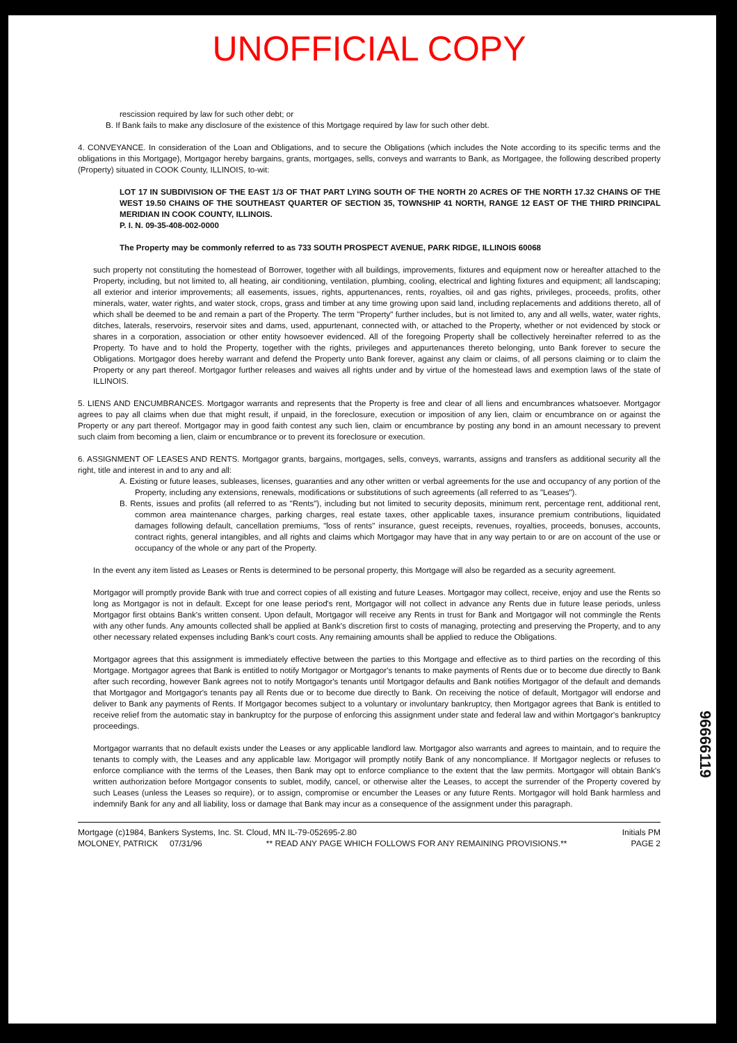UNOFFICIAL COPY
rescission required by law for such other debt; or
B. If Bank fails to make any disclosure of the existence of this Mortgage required by law for such other debt.
4. CONVEYANCE. In consideration of the Loan and Obligations, and to secure the Obligations (which includes the Note according to its specific terms and the obligations in this Mortgage), Mortgagor hereby bargains, grants, mortgages, sells, conveys and warrants to Bank, as Mortgagee, the following described property (Property) situated in COOK County, ILLINOIS, to-wit:
LOT 17 IN SUBDIVISION OF THE EAST 1/3 OF THAT PART LYING SOUTH OF THE NORTH 20 ACRES OF THE NORTH 17.32 CHAINS OF THE WEST 19.50 CHAINS OF THE SOUTHEAST QUARTER OF SECTION 35, TOWNSHIP 41 NORTH, RANGE 12 EAST OF THE THIRD PRINCIPAL MERIDIAN IN COOK COUNTY, ILLINOIS.
P. I. N. 09-35-408-002-0000
The Property may be commonly referred to as 733 SOUTH PROSPECT AVENUE, PARK RIDGE, ILLINOIS 60068
such property not constituting the homestead of Borrower, together with all buildings, improvements, fixtures and equipment now or hereafter attached to the Property, including, but not limited to, all heating, air conditioning, ventilation, plumbing, cooling, electrical and lighting fixtures and equipment; all landscaping; all exterior and interior improvements; all easements, issues, rights, appurtenances, rents, royalties, oil and gas rights, privileges, proceeds, profits, other minerals, water, water rights, and water stock, crops, grass and timber at any time growing upon said land, including replacements and additions thereto, all of which shall be deemed to be and remain a part of the Property. The term "Property" further includes, but is not limited to, any and all wells, water, water rights, ditches, laterals, reservoirs, reservoir sites and dams, used, appurtenant, connected with, or attached to the Property, whether or not evidenced by stock or shares in a corporation, association or other entity howsoever evidenced. All of the foregoing Property shall be collectively hereinafter referred to as the Property. To have and to hold the Property, together with the rights, privileges and appurtenances thereto belonging, unto Bank forever to secure the Obligations. Mortgagor does hereby warrant and defend the Property unto Bank forever, against any claim or claims, of all persons claiming or to claim the Property or any part thereof. Mortgagor further releases and waives all rights under and by virtue of the homestead laws and exemption laws of the state of ILLINOIS.
5. LIENS AND ENCUMBRANCES. Mortgagor warrants and represents that the Property is free and clear of all liens and encumbrances whatsoever. Mortgagor agrees to pay all claims when due that might result, if unpaid, in the foreclosure, execution or imposition of any lien, claim or encumbrance on or against the Property or any part thereof. Mortgagor may in good faith contest any such lien, claim or encumbrance by posting any bond in an amount necessary to prevent such claim from becoming a lien, claim or encumbrance or to prevent its foreclosure or execution.
6. ASSIGNMENT OF LEASES AND RENTS. Mortgagor grants, bargains, mortgages, sells, conveys, warrants, assigns and transfers as additional security all the right, title and interest in and to any and all:
A. Existing or future leases, subleases, licenses, guaranties and any other written or verbal agreements for the use and occupancy of any portion of the Property, including any extensions, renewals, modifications or substitutions of such agreements (all referred to as "Leases").
B. Rents, issues and profits (all referred to as "Rents"), including but not limited to security deposits, minimum rent, percentage rent, additional rent, common area maintenance charges, parking charges, real estate taxes, other applicable taxes, insurance premium contributions, liquidated damages following default, cancellation premiums, "loss of rents" insurance, guest receipts, revenues, royalties, proceeds, bonuses, accounts, contract rights, general intangibles, and all rights and claims which Mortgagor may have that in any way pertain to or are on account of the use or occupancy of the whole or any part of the Property.
In the event any item listed as Leases or Rents is determined to be personal property, this Mortgage will also be regarded as a security agreement.
Mortgagor will promptly provide Bank with true and correct copies of all existing and future Leases. Mortgagor may collect, receive, enjoy and use the Rents so long as Mortgagor is not in default. Except for one lease period's rent, Mortgagor will not collect in advance any Rents due in future lease periods, unless Mortgagor first obtains Bank's written consent. Upon default, Mortgagor will receive any Rents in trust for Bank and Mortgagor will not commingle the Rents with any other funds. Any amounts collected shall be applied at Bank's discretion first to costs of managing, protecting and preserving the Property, and to any other necessary related expenses including Bank's court costs. Any remaining amounts shall be applied to reduce the Obligations.
Mortgagor agrees that this assignment is immediately effective between the parties to this Mortgage and effective as to third parties on the recording of this Mortgage. Mortgagor agrees that Bank is entitled to notify Mortgagor or Mortgagor's tenants to make payments of Rents due or to become due directly to Bank after such recording, however Bank agrees not to notify Mortgagor's tenants until Mortgagor defaults and Bank notifies Mortgagor of the default and demands that Mortgagor and Mortgagor's tenants pay all Rents due or to become due directly to Bank. On receiving the notice of default, Mortgagor will endorse and deliver to Bank any payments of Rents. If Mortgagor becomes subject to a voluntary or involuntary bankruptcy, then Mortgagor agrees that Bank is entitled to receive relief from the automatic stay in bankruptcy for the purpose of enforcing this assignment under state and federal law and within Mortgagor's bankruptcy proceedings.
Mortgagor warrants that no default exists under the Leases or any applicable landlord law. Mortgagor also warrants and agrees to maintain, and to require the tenants to comply with, the Leases and any applicable law. Mortgagor will promptly notify Bank of any noncompliance. If Mortgagor neglects or refuses to enforce compliance with the terms of the Leases, then Bank may opt to enforce compliance to the extent that the law permits. Mortgagor will obtain Bank's written authorization before Mortgagor consents to sublet, modify, cancel, or otherwise alter the Leases, to accept the surrender of the Property covered by such Leases (unless the Leases so require), or to assign, compromise or encumber the Leases or any future Rents. Mortgagor will hold Bank harmless and indemnify Bank for any and all liability, loss or damage that Bank may incur as a consequence of the assignment under this paragraph.
Mortgage (c)1984, Bankers Systems, Inc. St. Cloud, MN IL-79-052695-2.80 Initials PM
MOLONEY, PATRICK 07/31/96 ** READ ANY PAGE WHICH FOLLOWS FOR ANY REMAINING PROVISIONS.** PAGE 2
96666119